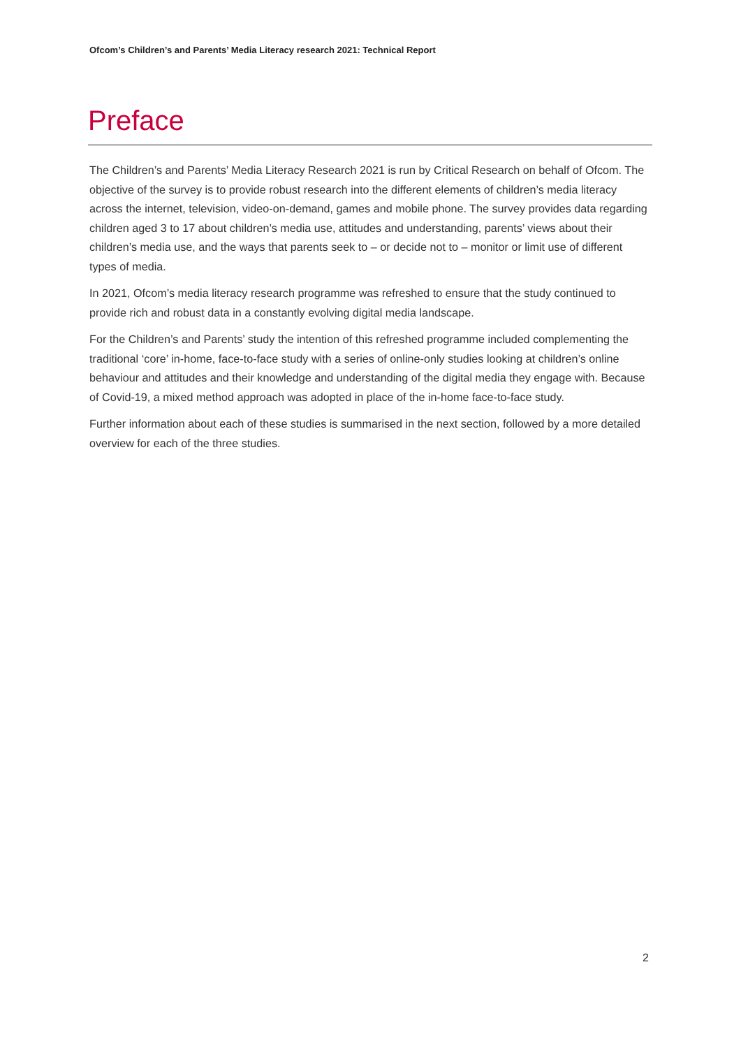Ofcom’s Children’s and Parents’ Media Literacy research 2021: Technical Report
Preface
The Children’s and Parents’ Media Literacy Research 2021 is run by Critical Research on behalf of Ofcom. The objective of the survey is to provide robust research into the different elements of children’s media literacy across the internet, television, video-on-demand, games and mobile phone. The survey provides data regarding children aged 3 to 17 about children’s media use, attitudes and understanding, parents’ views about their children’s media use, and the ways that parents seek to – or decide not to – monitor or limit use of different types of media.
In 2021, Ofcom’s media literacy research programme was refreshed to ensure that the study continued to provide rich and robust data in a constantly evolving digital media landscape.
For the Children’s and Parents’ study the intention of this refreshed programme included complementing the traditional ‘core’ in-home, face-to-face study with a series of online-only studies looking at children’s online behaviour and attitudes and their knowledge and understanding of the digital media they engage with. Because of Covid-19, a mixed method approach was adopted in place of the in-home face-to-face study.
Further information about each of these studies is summarised in the next section, followed by a more detailed overview for each of the three studies.
2